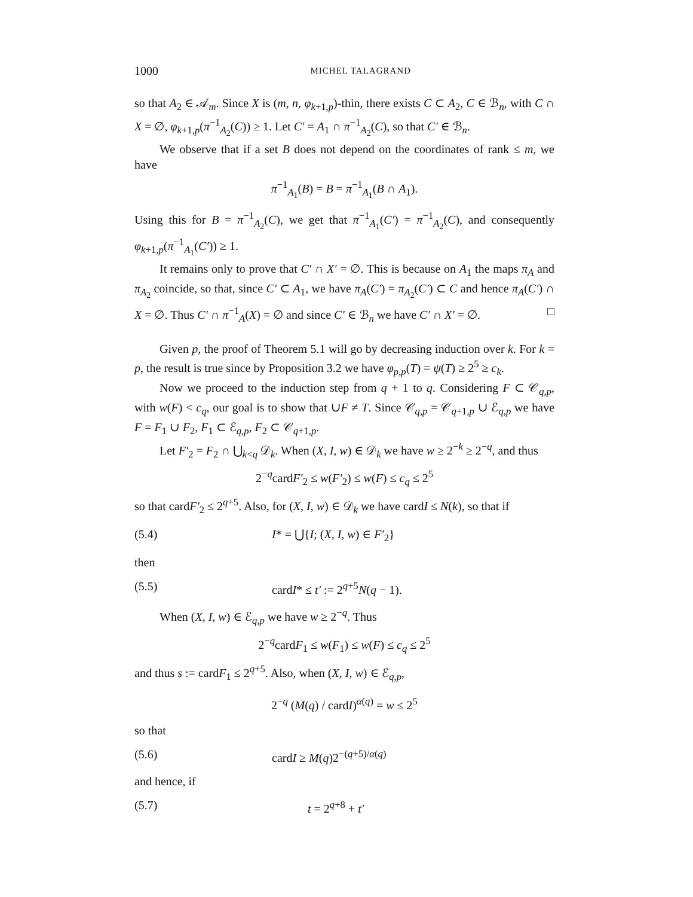1000 MICHEL TALAGRAND
so that A<sub>2</sub> ∈ 𝒜<sub>m</sub>. Since X is (m, n, φ<sub>k+1,p</sub>)-thin, there exists C ⊂ A<sub>2</sub>, C ∈ ℬ<sub>n</sub>, with C ∩ X = ∅, φ<sub>k+1,p</sub>(π<sup>−1</sup><sub>A<sub>2</sub></sub>(C)) ≥ 1. Let C′ = A<sub>1</sub> ∩ π<sup>−1</sup><sub>A<sub>2</sub></sub>(C), so that C′ ∈ ℬ<sub>n</sub>.
We observe that if a set B does not depend on the coordinates of rank ≤ m, we have
π<sup>−1</sup><sub>A<sub>1</sub></sub>(B) = B = π<sup>−1</sup><sub>A<sub>1</sub></sub>(B ∩ A<sub>1</sub>).
Using this for B = π<sup>−1</sup><sub>A<sub>2</sub></sub>(C), we get that π<sup>−1</sup><sub>A<sub>1</sub></sub>(C′) = π<sup>−1</sup><sub>A<sub>2</sub></sub>(C), and consequently φ<sub>k+1,p</sub>(π<sup>−1</sup><sub>A<sub>1</sub></sub>(C′)) ≥ 1.
It remains only to prove that C′ ∩ X′ = ∅. This is because on A<sub>1</sub> the maps π<sub>A</sub> and π<sub>A<sub>2</sub></sub> coincide, so that, since C′ ⊂ A<sub>1</sub>, we have π<sub>A</sub>(C′) = π<sub>A<sub>2</sub></sub>(C′) ⊂ C and hence π<sub>A</sub>(C′) ∩ X = ∅. Thus C′ ∩ π<sup>−1</sup><sub>A</sub>(X) = ∅ and since C′ ∈ ℬ<sub>n</sub> we have C′ ∩ X′ = ∅. □
Given p, the proof of Theorem 5.1 will go by decreasing induction over k. For k = p, the result is true since by Proposition 3.2 we have φ<sub>p,p</sub>(T) = ψ(T) ≥ 2<sup>5</sup> ≥ c<sub>k</sub>.
Now we proceed to the induction step from q + 1 to q. Considering F ⊂ 𝒞<sub>q,p</sub>, with w(F) < c<sub>q</sub>, our goal is to show that ∪F ≠ T. Since 𝒞<sub>q,p</sub> = 𝒞<sub>q+1,p</sub> ∪ ℰ<sub>q,p</sub> we have F = F<sub>1</sub> ∪ F<sub>2</sub>, F<sub>1</sub> ⊂ ℰ<sub>q,p</sub>, F<sub>2</sub> ⊂ 𝒞<sub>q+1,p</sub>.
Let F′<sub>2</sub> = F<sub>2</sub> ∩ ⋃<sub>k<q</sub> 𝒟<sub>k</sub>. When (X, I, w) ∈ 𝒟<sub>k</sub> we have w ≥ 2<sup>−k</sup> ≥ 2<sup>−q</sup>, and thus
2<sup>−q</sup>cardF′<sub>2</sub> ≤ w(F′<sub>2</sub>) ≤ w(F) ≤ c<sub>q</sub> ≤ 2<sup>5</sup>
so that cardF′<sub>2</sub> ≤ 2<sup>q+5</sup>. Also, for (X, I, w) ∈ 𝒟<sub>k</sub> we have cardI ≤ N(k), so that if
(5.4) I* = ⋃{I; (X, I, w) ∈ F′<sub>2</sub>}
then
(5.5) cardI* ≤ t′ := 2<sup>q+5</sup>N(q − 1).
When (X, I, w) ∈ ℰ<sub>q,p</sub> we have w ≥ 2<sup>−q</sup>. Thus
2<sup>−q</sup>cardF<sub>1</sub> ≤ w(F<sub>1</sub>) ≤ w(F) ≤ c<sub>q</sub> ≤ 2<sup>5</sup>
and thus s := cardF<sub>1</sub> ≤ 2<sup>q+5</sup>. Also, when (X, I, w) ∈ ℰ<sub>q,p</sub>,
2<sup>−q</sup> (M(q) / cardI)<sup>α(q)</sup> = w ≤ 2<sup>5</sup>
so that
(5.6) cardI ≥ M(q)2<sup>−(q+5)/α(q)</sup>
and hence, if
(5.7) t = 2<sup>q+8</sup> + t′